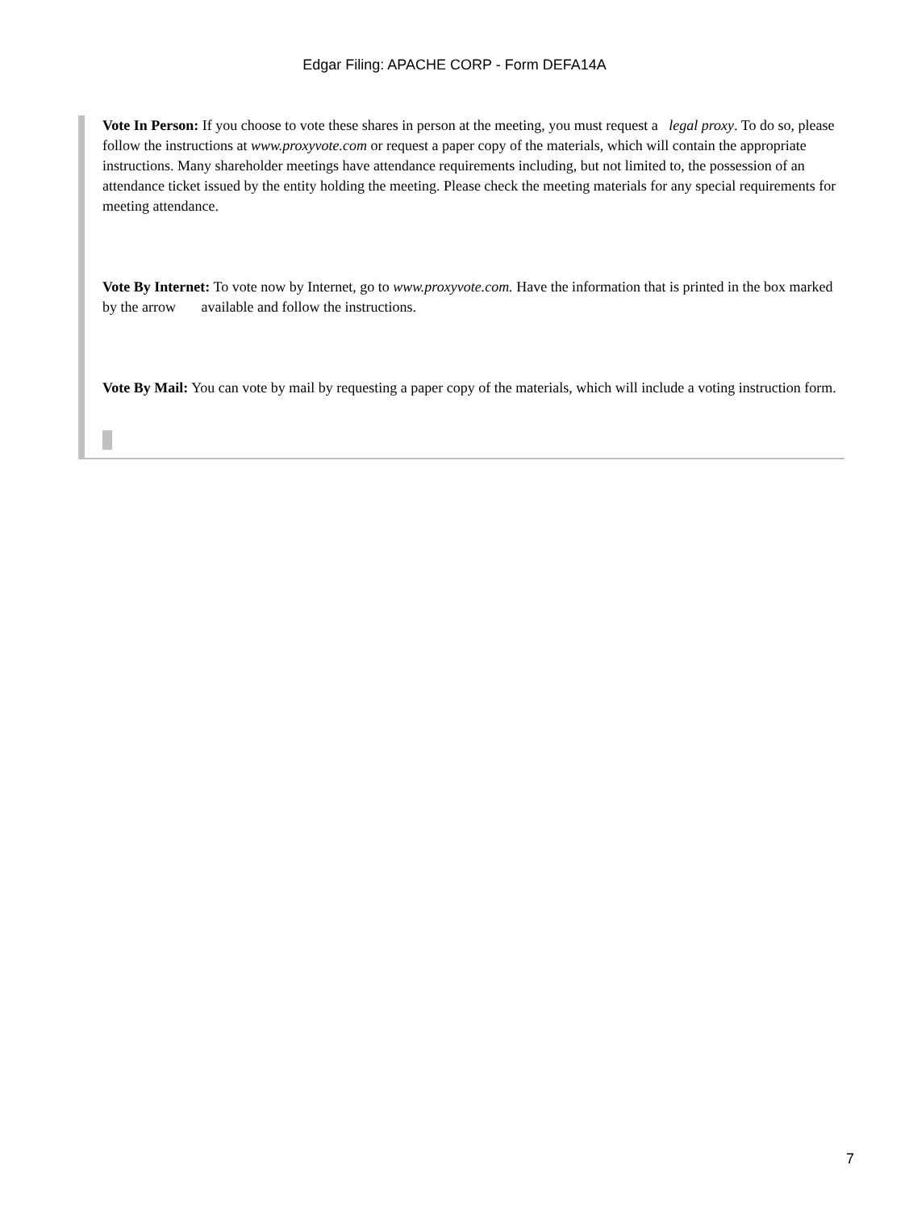Edgar Filing: APACHE CORP - Form DEFA14A
Vote In Person: If you choose to vote these shares in person at the meeting, you must request a legal proxy. To do so, please follow the instructions at www.proxyvote.com or request a paper copy of the materials, which will contain the appropriate instructions. Many shareholder meetings have attendance requirements including, but not limited to, the possession of an attendance ticket issued by the entity holding the meeting. Please check the meeting materials for any special requirements for meeting attendance.
Vote By Internet: To vote now by Internet, go to www.proxyvote.com. Have the information that is printed in the box marked by the arrow available and follow the instructions.
Vote By Mail: You can vote by mail by requesting a paper copy of the materials, which will include a voting instruction form.
7